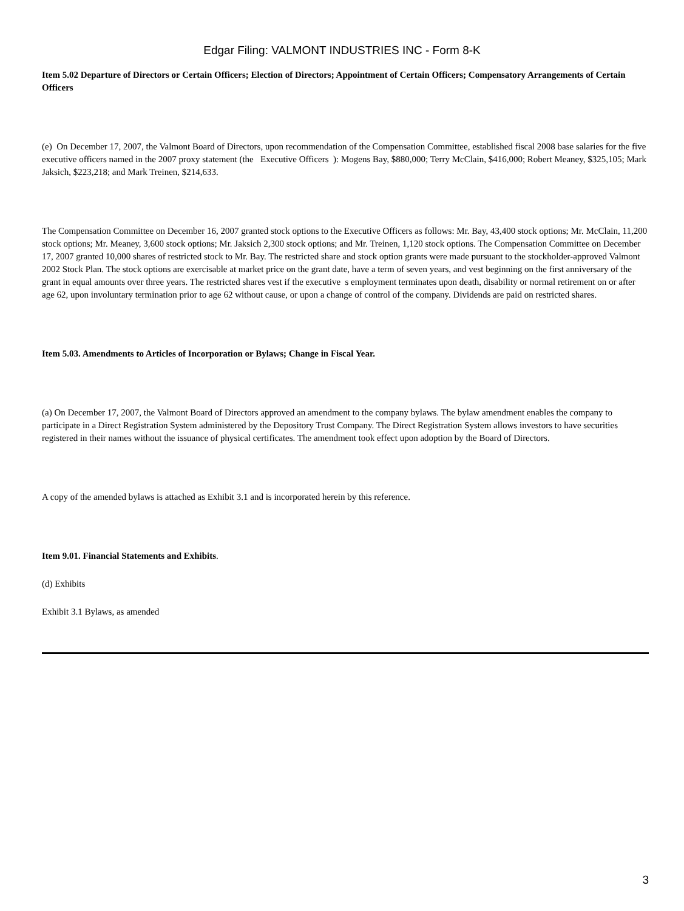Edgar Filing: VALMONT INDUSTRIES INC - Form 8-K
Item 5.02 Departure of Directors or Certain Officers; Election of Directors; Appointment of Certain Officers; Compensatory Arrangements of Certain Officers
(e) On December 17, 2007, the Valmont Board of Directors, upon recommendation of the Compensation Committee, established fiscal 2008 base salaries for the five executive officers named in the 2007 proxy statement (the Executive Officers ): Mogens Bay, $880,000; Terry McClain, $416,000; Robert Meaney, $325,105; Mark Jaksich, $223,218; and Mark Treinen, $214,633.
The Compensation Committee on December 16, 2007 granted stock options to the Executive Officers as follows: Mr. Bay, 43,400 stock options; Mr. McClain, 11,200 stock options; Mr. Meaney, 3,600 stock options; Mr. Jaksich 2,300 stock options; and Mr. Treinen, 1,120 stock options. The Compensation Committee on December 17, 2007 granted 10,000 shares of restricted stock to Mr. Bay. The restricted share and stock option grants were made pursuant to the stockholder-approved Valmont 2002 Stock Plan. The stock options are exercisable at market price on the grant date, have a term of seven years, and vest beginning on the first anniversary of the grant in equal amounts over three years. The restricted shares vest if the executive s employment terminates upon death, disability or normal retirement on or after age 62, upon involuntary termination prior to age 62 without cause, or upon a change of control of the company. Dividends are paid on restricted shares.
Item 5.03. Amendments to Articles of Incorporation or Bylaws; Change in Fiscal Year.
(a) On December 17, 2007, the Valmont Board of Directors approved an amendment to the company bylaws. The bylaw amendment enables the company to participate in a Direct Registration System administered by the Depository Trust Company. The Direct Registration System allows investors to have securities registered in their names without the issuance of physical certificates. The amendment took effect upon adoption by the Board of Directors.
A copy of the amended bylaws is attached as Exhibit 3.1 and is incorporated herein by this reference.
Item 9.01. Financial Statements and Exhibits.
(d) Exhibits
Exhibit 3.1 Bylaws, as amended
3